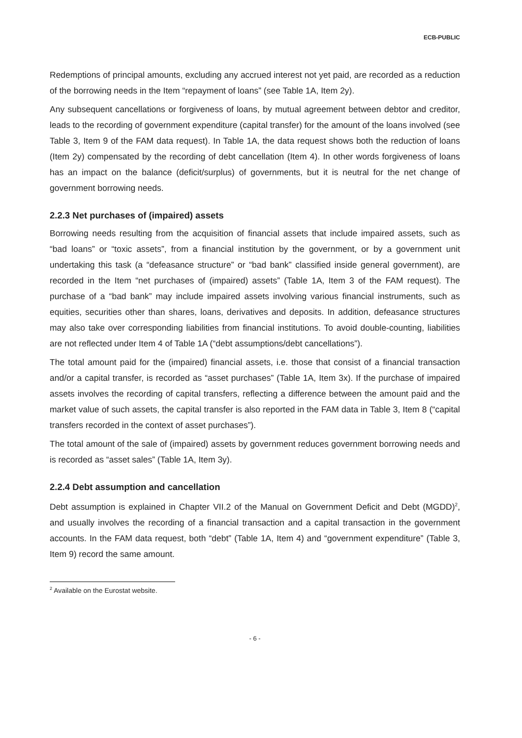ECB-PUBLIC
Redemptions of principal amounts, excluding any accrued interest not yet paid, are recorded as a reduction of the borrowing needs in the Item “repayment of loans” (see Table 1A, Item 2y).
Any subsequent cancellations or forgiveness of loans, by mutual agreement between debtor and creditor, leads to the recording of government expenditure (capital transfer) for the amount of the loans involved (see Table 3, Item 9 of the FAM data request). In Table 1A, the data request shows both the reduction of loans (Item 2y) compensated by the recording of debt cancellation (Item 4). In other words forgiveness of loans has an impact on the balance (deficit/surplus) of governments, but it is neutral for the net change of government borrowing needs.
2.2.3 Net purchases of (impaired) assets
Borrowing needs resulting from the acquisition of financial assets that include impaired assets, such as “bad loans” or “toxic assets”, from a financial institution by the government, or by a government unit undertaking this task (a “defeasance structure” or “bad bank” classified inside general government), are recorded in the Item “net purchases of (impaired) assets” (Table 1A, Item 3 of the FAM request). The purchase of a “bad bank” may include impaired assets involving various financial instruments, such as equities, securities other than shares, loans, derivatives and deposits. In addition, defeasance structures may also take over corresponding liabilities from financial institutions. To avoid double-counting, liabilities are not reflected under Item 4 of Table 1A (“debt assumptions/debt cancellations”).
The total amount paid for the (impaired) financial assets, i.e. those that consist of a financial transaction and/or a capital transfer, is recorded as “asset purchases” (Table 1A, Item 3x). If the purchase of impaired assets involves the recording of capital transfers, reflecting a difference between the amount paid and the market value of such assets, the capital transfer is also reported in the FAM data in Table 3, Item 8 (“capital transfers recorded in the context of asset purchases”).
The total amount of the sale of (impaired) assets by government reduces government borrowing needs and is recorded as “asset sales” (Table 1A, Item 3y).
2.2.4 Debt assumption and cancellation
Debt assumption is explained in Chapter VII.2 of the Manual on Government Deficit and Debt (MGDD)<sup>2</sup>, and usually involves the recording of a financial transaction and a capital transaction in the government accounts. In the FAM data request, both “debt” (Table 1A, Item 4) and “government expenditure” (Table 3, Item 9) record the same amount.
<sup>2</sup> Available on the Eurostat website.
- 6 -